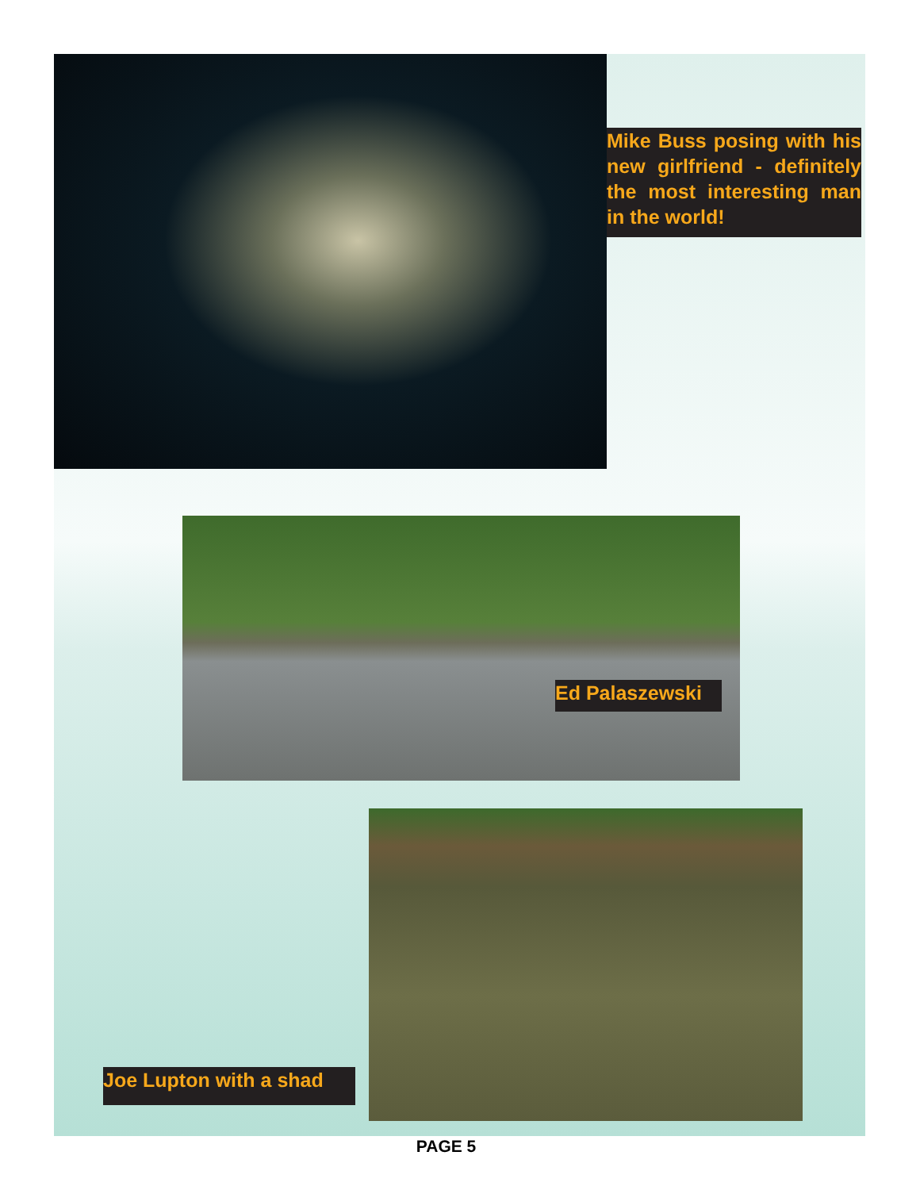Mike Buss posing with his new girlfriend - definitely the most interesting man in the world!
Ed Palaszewski
Joe Lupton with a shad
PAGE 5